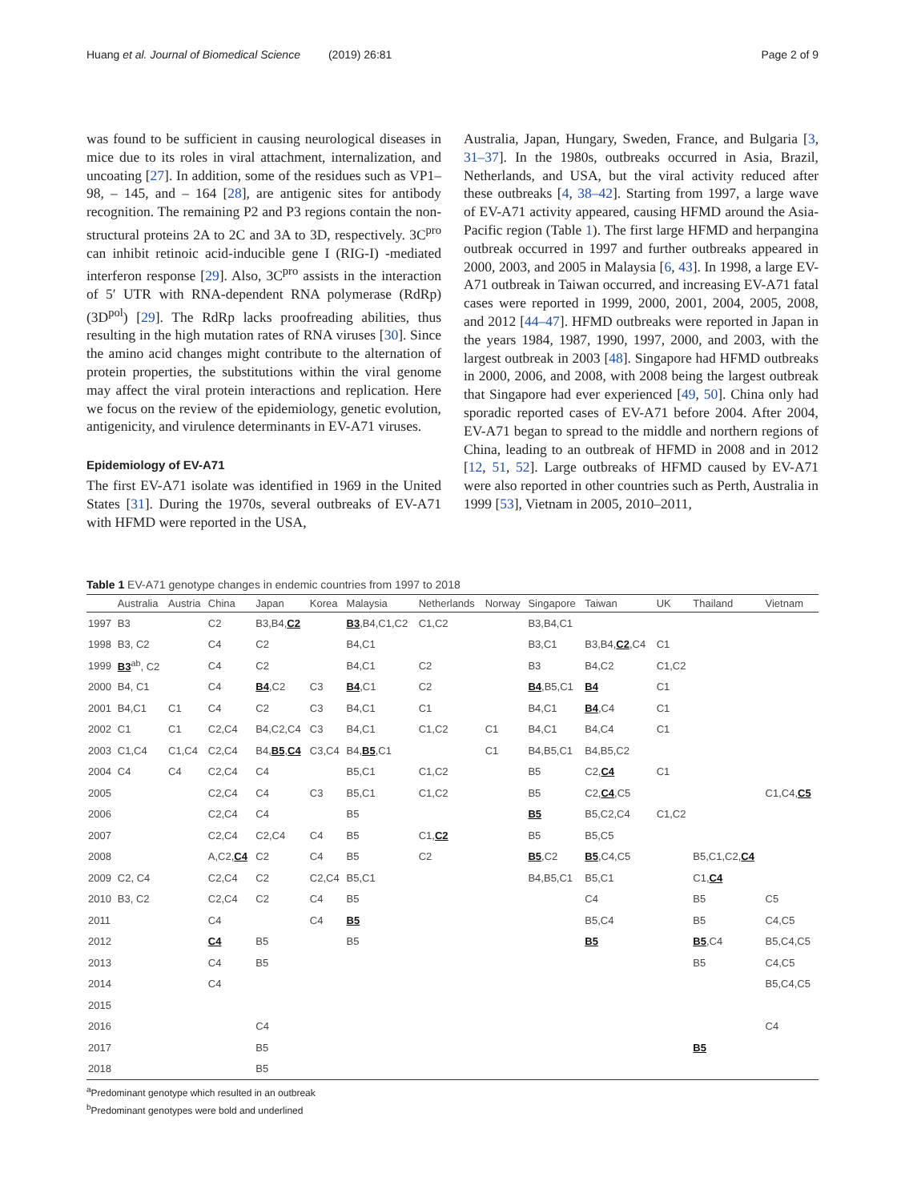Huang et al. Journal of Biomedical Science (2019) 26:81 Page 2 of 9
was found to be sufficient in causing neurological diseases in mice due to its roles in viral attachment, internalization, and uncoating [27]. In addition, some of the residues such as VP1–98, – 145, and – 164 [28], are antigenic sites for antibody recognition. The remaining P2 and P3 regions contain the non-structural proteins 2A to 2C and 3A to 3D, respectively. 3C<sup>pro</sup> can inhibit retinoic acid-inducible gene I (RIG-I) -mediated interferon response [29]. Also, 3C<sup>pro</sup> assists in the interaction of 5′ UTR with RNA-dependent RNA polymerase (RdRp) (3D<sup>pol</sup>) [29]. The RdRp lacks proofreading abilities, thus resulting in the high mutation rates of RNA viruses [30]. Since the amino acid changes might contribute to the alternation of protein properties, the substitutions within the viral genome may affect the viral protein interactions and replication. Here we focus on the review of the epidemiology, genetic evolution, antigenicity, and virulence determinants in EV-A71 viruses.
Epidemiology of EV-A71
The first EV-A71 isolate was identified in 1969 in the United States [31]. During the 1970s, several outbreaks of EV-A71 with HFMD were reported in the USA,
Australia, Japan, Hungary, Sweden, France, and Bulgaria [3, 31–37]. In the 1980s, outbreaks occurred in Asia, Brazil, Netherlands, and USA, but the viral activity reduced after these outbreaks [4, 38–42]. Starting from 1997, a large wave of EV-A71 activity appeared, causing HFMD around the Asia-Pacific region (Table 1). The first large HFMD and herpangina outbreak occurred in 1997 and further outbreaks appeared in 2000, 2003, and 2005 in Malaysia [6, 43]. In 1998, a large EV-A71 outbreak in Taiwan occurred, and increasing EV-A71 fatal cases were reported in 1999, 2000, 2001, 2004, 2005, 2008, and 2012 [44–47]. HFMD outbreaks were reported in Japan in the years 1984, 1987, 1990, 1997, 2000, and 2003, with the largest outbreak in 2003 [48]. Singapore had HFMD outbreaks in 2000, 2006, and 2008, with 2008 being the largest outbreak that Singapore had ever experienced [49, 50]. China only had sporadic reported cases of EV-A71 before 2004. After 2004, EV-A71 began to spread to the middle and northern regions of China, leading to an outbreak of HFMD in 2008 and in 2012 [12, 51, 52]. Large outbreaks of HFMD caused by EV-A71 were also reported in other countries such as Perth, Australia in 1999 [53], Vietnam in 2005, 2010–2011,
Table 1 EV-A71 genotype changes in endemic countries from 1997 to 2018
| | Australia | Austria | China | Japan | Korea | Malaysia | Netherlands | Norway | Singapore | Taiwan | UK | Thailand | Vietnam |
| --- | --- | --- | --- | --- | --- | --- | --- | --- | --- | --- | --- | --- | --- |
| 1997 | B3 | | C2 | B3,B4, C2 | | B3 ,B4,C1,C2 | C1,C2 | | B3,B4,C1 | | | | |
| 1998 | B3, C2 | | C4 | C2 | | B4,C1 | | | B3,C1 | B3,B4, C2 ,C4 | C1 | | |
| 1999 | B3<sup>ab</sup>, C2 | | C4 | C2 | | B4,C1 | C2 | | B3 | B4,C2 | C1,C2 | | |
| 2000 | B4, C1 | | C4 | B4 ,C2 | C3 | B4 ,C1 | C2 | | B4 ,B5,C1 | B4 | C1 | | |
| 2001 | B4,C1 | C1 | C4 | C2 | C3 | B4,C1 | C1 | | B4,C1 | B4 ,C4 | C1 | | |
| 2002 | C1 | C1 | C2,C4 | B4,C2,C4 | C3 | B4,C1 | C1,C2 | C1 | B4,C1 | B4,C4 | C1 | | |
| 2003 | C1,C4 | C1,C4 | C2,C4 | B4, B5 , C4 | C3,C4 | B4, B5 ,C1 | | C1 | B4,B5,C1 | B4,B5,C2 | | | |
| 2004 | C4 | C4 | C2,C4 | C4 | | B5,C1 | C1,C2 | | B5 | C2, C4 | C1 | | |
| 2005 | | | C2,C4 | C4 | C3 | B5,C1 | C1,C2 | | B5 | C2, C4 ,C5 | | | C1,C4, C5 |
| 2006 | | | C2,C4 | C4 | | B5 | | | B5 | B5,C2,C4 | C1,C2 | | |
| 2007 | | | C2,C4 | C2,C4 | C4 | B5 | C1, C2 | | B5 | B5,C5 | | | |
| 2008 | | | A,C2, C4 | C2 | C4 | B5 | C2 | | B5 ,C2 | B5 ,C4,C5 | | B5,C1,C2, C4 | |
| 2009 | C2, C4 | | C2,C4 | C2 | C2,C4 | B5,C1 | | | B4,B5,C1 | B5,C1 | | C1, C4 | |
| 2010 | B3, C2 | | C2,C4 | C2 | C4 | B5 | | | | C4 | | B5 | C5 |
| 2011 | | | C4 | | C4 | B5 | | | | B5,C4 | | B5 | C4,C5 |
| 2012 | | | C4 | B5 | | B5 | | | | B5 | | B5 ,C4 | B5,C4,C5 |
| 2013 | | | C4 | B5 | | | | | | | | B5 | C4,C5 |
| 2014 | | | C4 | | | | | | | | | | B5,C4,C5 |
| 2015 | | | | | | | | | | | | | |
| 2016 | | | | C4 | | | | | | | | | C4 |
| 2017 | | | | B5 | | | | | | | | B5 | |
| 2018 | | | | B5 | | | | | | | | | |
<sup>a</sup> Predominant genotype which resulted in an outbreak
<sup>b</sup> Predominant genotypes were bold and underlined